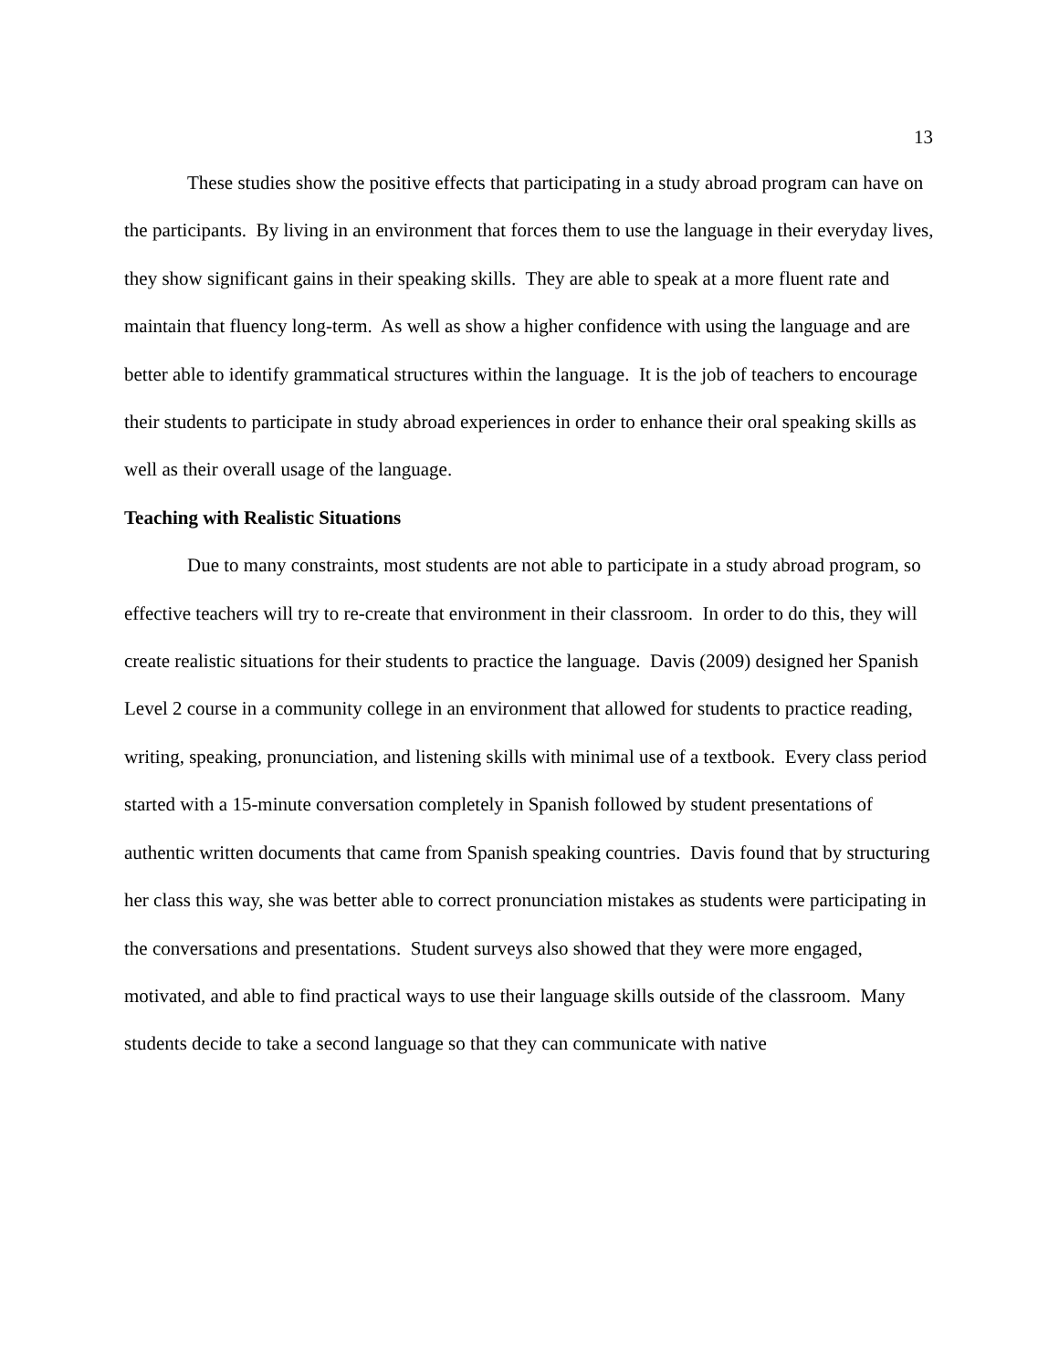13
These studies show the positive effects that participating in a study abroad program can have on the participants. By living in an environment that forces them to use the language in their everyday lives, they show significant gains in their speaking skills. They are able to speak at a more fluent rate and maintain that fluency long-term. As well as show a higher confidence with using the language and are better able to identify grammatical structures within the language. It is the job of teachers to encourage their students to participate in study abroad experiences in order to enhance their oral speaking skills as well as their overall usage of the language.
Teaching with Realistic Situations
Due to many constraints, most students are not able to participate in a study abroad program, so effective teachers will try to re-create that environment in their classroom. In order to do this, they will create realistic situations for their students to practice the language. Davis (2009) designed her Spanish Level 2 course in a community college in an environment that allowed for students to practice reading, writing, speaking, pronunciation, and listening skills with minimal use of a textbook. Every class period started with a 15-minute conversation completely in Spanish followed by student presentations of authentic written documents that came from Spanish speaking countries. Davis found that by structuring her class this way, she was better able to correct pronunciation mistakes as students were participating in the conversations and presentations. Student surveys also showed that they were more engaged, motivated, and able to find practical ways to use their language skills outside of the classroom. Many students decide to take a second language so that they can communicate with native